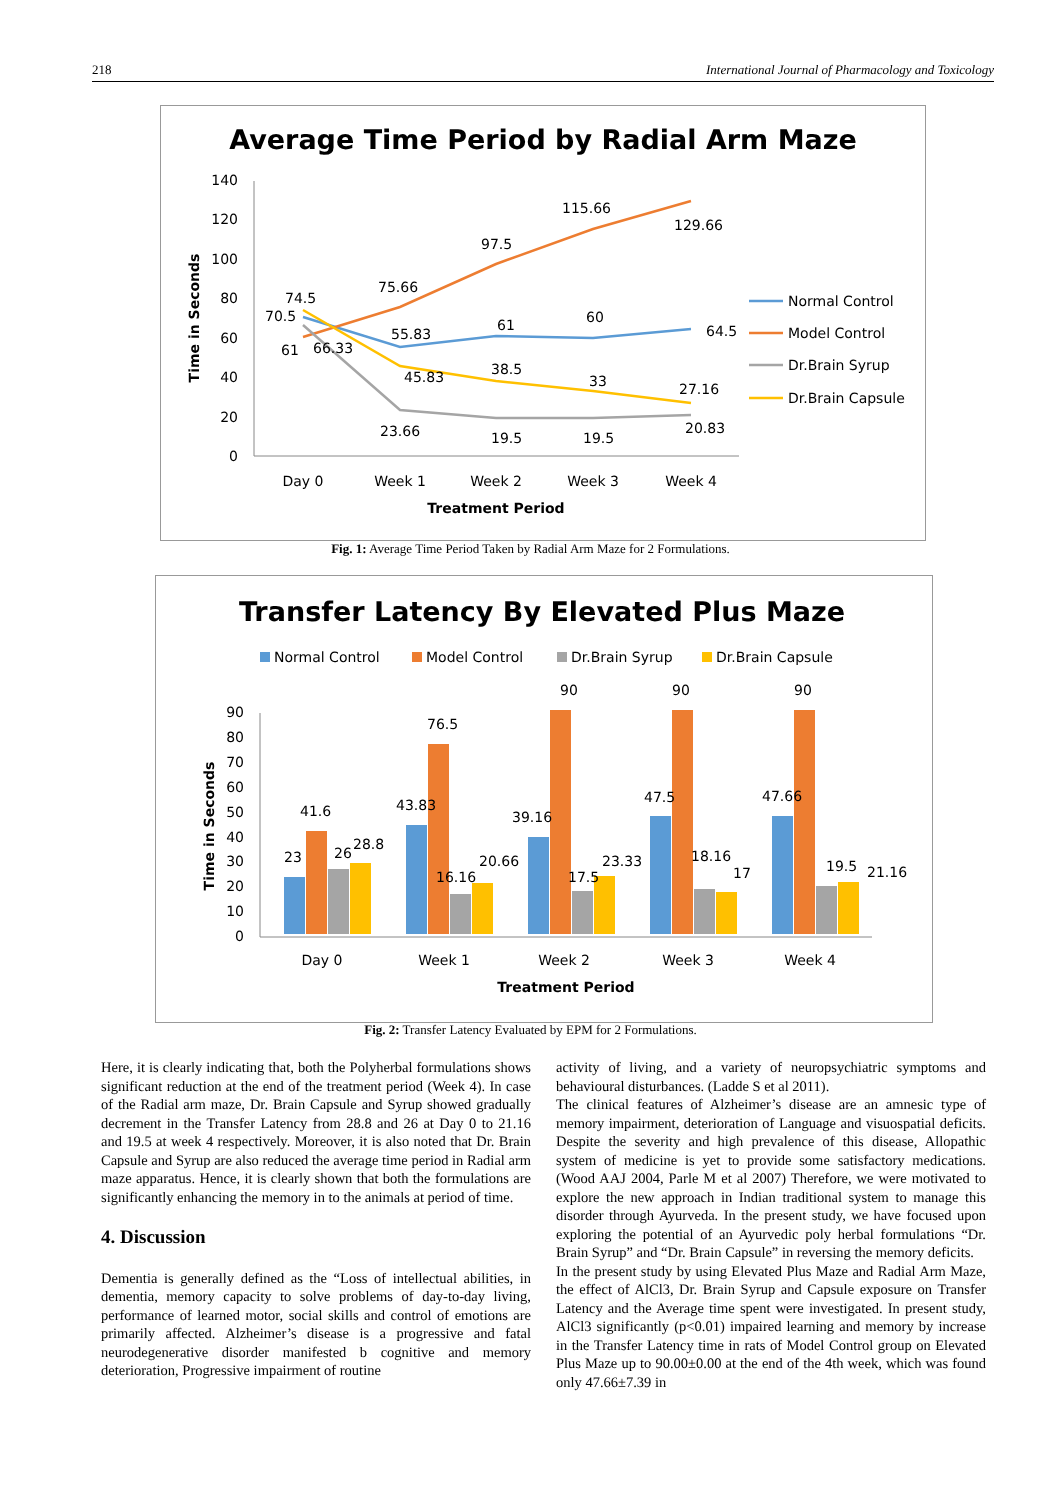218 International Journal of Pharmacology and Toxicology
Average Time Period by Radial Arm Maze
140
120
100
80
60
40
20
0
Time in Seconds
Day 0
Week 1
Week 2
Week 3
Week 4
Treatment Period
70.5
74.5
61
66.33
75.66
55.83
45.83
23.66
97.5
61
38.5
19.5
115.66
60
33
19.5
129.66
64.5
27.16
20.83
Normal Control
Model Control
Dr.Brain Syrup
Dr.Brain Capsule
Fig. 1: Average Time Period Taken by Radial Arm Maze for 2 Formulations.
Transfer Latency By Elevated Plus Maze
Normal Control
Model Control
Dr.Brain Syrup
Dr.Brain Capsule
90
80
70
60
50
40
30
20
10
0
Time in Seconds
Day 0
Week 1
Week 2
Week 3
Week 4
Treatment Period
23
41.6
26
28.8
43.83
76.5
16.16
20.66
39.16
90
17.5
23.33
47.5
90
18.16
17
47.66
90
19.5
21.16
Fig. 2: Transfer Latency Evaluated by EPM for 2 Formulations.
Here, it is clearly indicating that, both the Polyherbal formulations shows significant reduction at the end of the treatment period (Week 4). In case of the Radial arm maze, Dr. Brain Capsule and Syrup showed gradually decrement in the Transfer Latency from 28.8 and 26 at Day 0 to 21.16 and 19.5 at week 4 respectively. Moreover, it is also noted that Dr. Brain Capsule and Syrup are also reduced the average time period in Radial arm maze apparatus. Hence, it is clearly shown that both the formulations are significantly enhancing the memory in to the animals at period of time.
4. Discussion
Dementia is generally defined as the “Loss of intellectual abilities, in dementia, memory capacity to solve problems of day-to-day living, performance of learned motor, social skills and control of emotions are primarily affected. Alzheimer’s disease is a progressive and fatal neurodegenerative disorder manifested b cognitive and memory deterioration, Progressive impairment of routine
activity of living, and a variety of neuropsychiatric symptoms and behavioural disturbances. (Ladde S et al 2011).
The clinical features of Alzheimer’s disease are an amnesic type of memory impairment, deterioration of Language and visuospatial deficits. Despite the severity and high prevalence of this disease, Allopathic system of medicine is yet to provide some satisfactory medications. (Wood AAJ 2004, Parle M et al 2007) Therefore, we were motivated to explore the new approach in Indian traditional system to manage this disorder through Ayurveda. In the present study, we have focused upon exploring the potential of an Ayurvedic poly herbal formulations “Dr. Brain Syrup” and “Dr. Brain Capsule” in reversing the memory deficits.
In the present study by using Elevated Plus Maze and Radial Arm Maze, the effect of AlCl3, Dr. Brain Syrup and Capsule exposure on Transfer Latency and the Average time spent were investigated. In present study, AlCl3 significantly (p<0.01) impaired learning and memory by increase in the Transfer Latency time in rats of Model Control group on Elevated Plus Maze up to 90.00±0.00 at the end of the 4th week, which was found only 47.66±7.39 in